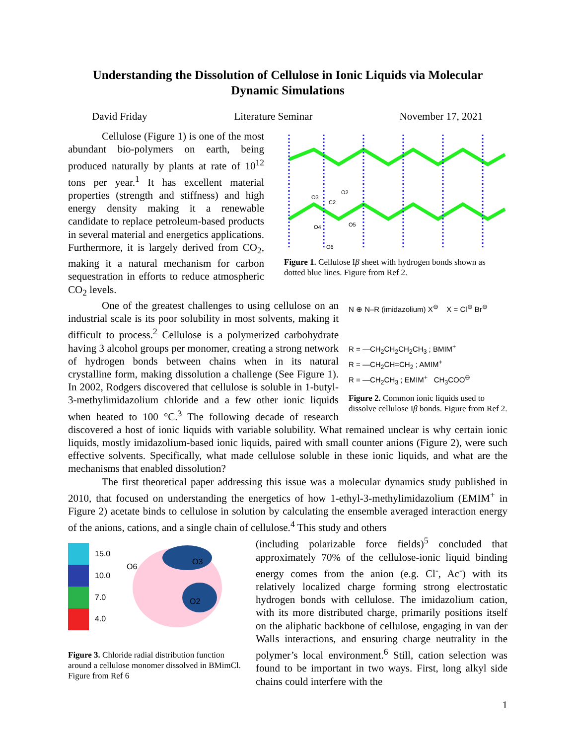Understanding the Dissolution of Cellulose in Ionic Liquids via Molecular Dynamic Simulations
David Friday Literature Seminar November 17, 2021
O3
O2
C2
O4
O6
O5
Figure 1. Cellulose Iβ sheet with hydrogen bonds shown as dotted blue lines. Figure from Ref 2.
Cellulose (Figure 1) is one of the most abundant bio-polymers on earth, being produced naturally by plants at rate of 10<sup>12</sup> tons per year.<sup>1</sup> It has excellent material properties (strength and stiffness) and high energy density making it a renewable candidate to replace petroleum-based products in several material and energetics applications. Furthermore, it is largely derived from CO<sub>2</sub>, making it a natural mechanism for carbon sequestration in efforts to reduce atmospheric CO<sub>2</sub> levels.
N ⊕ N–R (imidazolium) X<sup>⊖</sup> X = Cl<sup>⊖</sup> Br<sup>⊖</sup>
R = —CH<sub>2</sub>CH<sub>2</sub>CH<sub>2</sub>CH<sub>3</sub> ; BMIM<sup>+</sup>
R = —CH<sub>2</sub>CH=CH<sub>2</sub> ; AMIM<sup>+</sup>
R = —CH<sub>2</sub>CH<sub>3</sub> ; EMIM<sup>+</sup> CH<sub>3</sub>COO<sup>⊖</sup>
Figure 2. Common ionic liquids used to dissolve cellulose Iβ bonds. Figure from Ref 2.
One of the greatest challenges to using cellulose on an industrial scale is its poor solubility in most solvents, making it difficult to process.<sup>2</sup> Cellulose is a polymerized carbohydrate having 3 alcohol groups per monomer, creating a strong network of hydrogen bonds between chains when in its natural crystalline form, making dissolution a challenge (See Figure 1). In 2002, Rodgers discovered that cellulose is soluble in 1-butyl-3-methylimidazolium chloride and a few other ionic liquids when heated to 100 °C.<sup>3</sup> The following decade of research discovered a host of ionic liquids with variable solubility. What remained unclear is why certain ionic liquids, mostly imidazolium-based ionic liquids, paired with small counter anions (Figure 2), were such effective solvents. Specifically, what made cellulose soluble in these ionic liquids, and what are the mechanisms that enabled dissolution?
The first theoretical paper addressing this issue was a molecular dynamics study published in 2010, that focused on understanding the energetics of how 1-ethyl-3-methylimidazolium (EMIM<sup>+</sup> in Figure 2) acetate binds to cellulose in solution by calculating the ensemble averaged interaction energy of the anions, cations, and a single chain of cellulose.<sup>4</sup> This study and others
15.0
10.0
7.0
4.0
O6
O3
O2
Figure 3. Chloride radial distribution function around a cellulose monomer dissolved in BMimCl. Figure from Ref 6
(including polarizable force fields)<sup>5</sup> concluded that approximately 70% of the cellulose-ionic liquid binding energy comes from the anion (e.g. Cl<sup>-</sup>, Ac<sup>-</sup>) with its relatively localized charge forming strong electrostatic hydrogen bonds with cellulose. The imidazolium cation, with its more distributed charge, primarily positions itself on the aliphatic backbone of cellulose, engaging in van der Walls interactions, and ensuring charge neutrality in the polymer’s local environment.<sup>6</sup> Still, cation selection was found to be important in two ways. First, long alkyl side chains could interfere with the
1